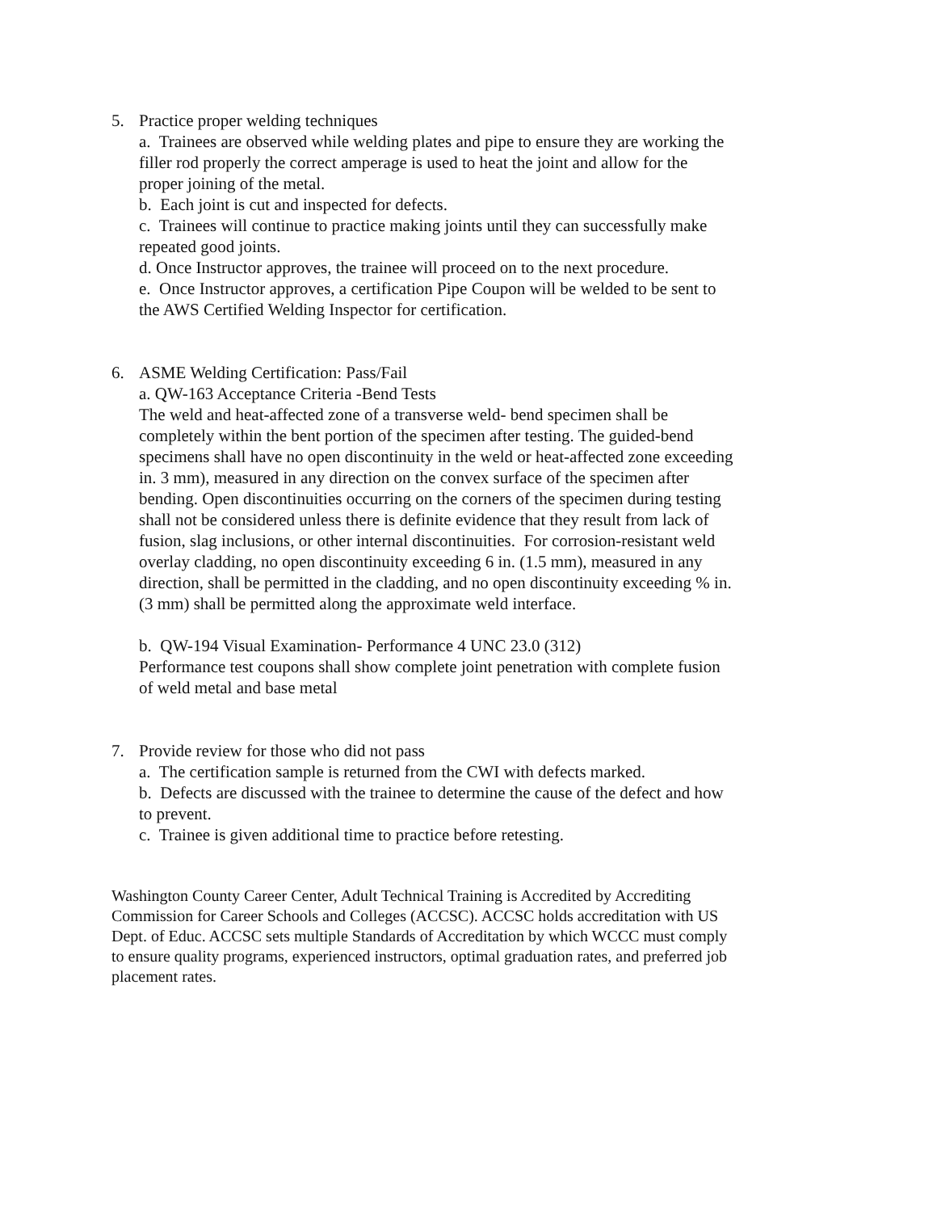5. Practice proper welding techniques
a. Trainees are observed while welding plates and pipe to ensure they are working the filler rod properly the correct amperage is used to heat the joint and allow for the proper joining of the metal.
b. Each joint is cut and inspected for defects.
c. Trainees will continue to practice making joints until they can successfully make repeated good joints.
d. Once Instructor approves, the trainee will proceed on to the next procedure.
e. Once Instructor approves, a certification Pipe Coupon will be welded to be sent to the AWS Certified Welding Inspector for certification.
6. ASME Welding Certification: Pass/Fail
a. QW-163 Acceptance Criteria -Bend Tests
The weld and heat-affected zone of a transverse weld- bend specimen shall be completely within the bent portion of the specimen after testing. The guided-bend specimens shall have no open discontinuity in the weld or heat-affected zone exceeding in. 3 mm), measured in any direction on the convex surface of the specimen after bending. Open discontinuities occurring on the corners of the specimen during testing shall not be considered unless there is definite evidence that they result from lack of fusion, slag inclusions, or other internal discontinuities. For corrosion-resistant weld overlay cladding, no open discontinuity exceeding 6 in. (1.5 mm), measured in any direction, shall be permitted in the cladding, and no open discontinuity exceeding % in. (3 mm) shall be permitted along the approximate weld interface.
b. QW-194 Visual Examination- Performance 4 UNC 23.0 (312)
Performance test coupons shall show complete joint penetration with complete fusion of weld metal and base metal
7. Provide review for those who did not pass
a. The certification sample is returned from the CWI with defects marked.
b. Defects are discussed with the trainee to determine the cause of the defect and how to prevent.
c. Trainee is given additional time to practice before retesting.
Washington County Career Center, Adult Technical Training is Accredited by Accrediting Commission for Career Schools and Colleges (ACCSC). ACCSC holds accreditation with US Dept. of Educ. ACCSC sets multiple Standards of Accreditation by which WCCC must comply to ensure quality programs, experienced instructors, optimal graduation rates, and preferred job placement rates.